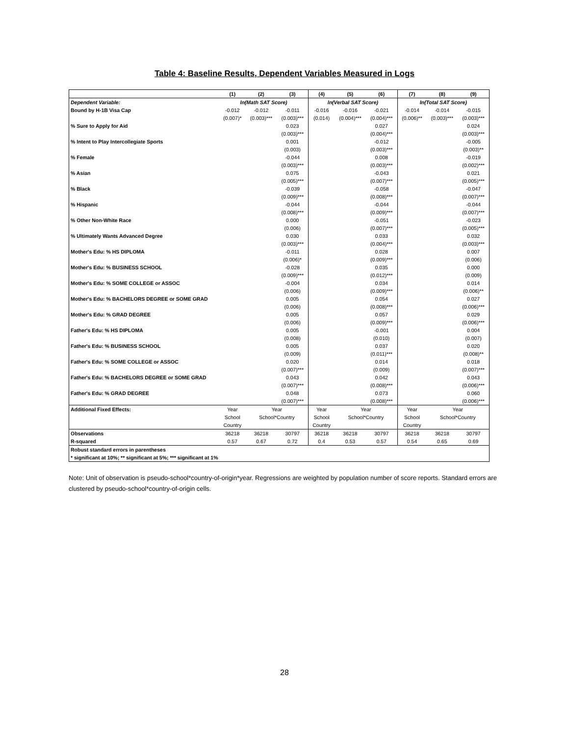Table 4: Baseline Results, Dependent Variables Measured in Logs
| | (1) | (2) | (3) | (4) | (5) | (6) | (7) | (8) | (9) |
| --- | --- | --- | --- | --- | --- | --- | --- | --- | --- |
| Dependent Variable: | ln(Math SAT Score) | | | ln(Verbal SAT Score) | | | ln(Total SAT Score) | | |
| Bound by H-1B Visa Cap | -0.012 | -0.012 | -0.011 | -0.016 | -0.016 | -0.021 | -0.014 | -0.014 | -0.015 |
| | (0.007)* | (0.003)*** | (0.003)*** | (0.014) | (0.004)*** | (0.004)*** | (0.006)** | (0.003)*** | (0.003)*** |
| % Sure to Apply for Aid | | | 0.023 | | | 0.027 | | | 0.024 |
| | | | (0.003)*** | | | (0.004)*** | | | (0.003)*** |
| % Intent to Play Intercollegiate Sports | | | 0.001 | | | -0.012 | | | -0.005 |
| | | | (0.003) | | | (0.003)*** | | | (0.003)** |
| % Female | | | -0.044 | | | 0.008 | | | -0.019 |
| | | | (0.003)*** | | | (0.003)*** | | | (0.002)*** |
| % Asian | | | 0.075 | | | -0.043 | | | 0.021 |
| | | | (0.005)*** | | | (0.007)*** | | | (0.005)*** |
| % Black | | | -0.039 | | | -0.058 | | | -0.047 |
| | | | (0.009)*** | | | (0.008)*** | | | (0.007)*** |
| % Hispanic | | | -0.044 | | | -0.044 | | | -0.044 |
| | | | (0.008)*** | | | (0.009)*** | | | (0.007)*** |
| % Other Non-White Race | | | 0.000 | | | -0.051 | | | -0.023 |
| | | | (0.006) | | | (0.007)*** | | | (0.005)*** |
| % Ultimately Wants Advanced Degree | | | 0.030 | | | 0.033 | | | 0.032 |
| | | | (0.003)*** | | | (0.004)*** | | | (0.003)*** |
| Mother's Edu: % HS DIPLOMA | | | -0.011 | | | 0.028 | | | 0.007 |
| | | | (0.006)* | | | (0.009)*** | | | (0.006) |
| Mother's Edu: % BUSINESS SCHOOL | | | -0.028 | | | 0.035 | | | 0.000 |
| | | | (0.009)*** | | | (0.012)*** | | | (0.009) |
| Mother's Edu: % SOME COLLEGE or ASSOC | | | -0.004 | | | 0.034 | | | 0.014 |
| | | | (0.006) | | | (0.009)*** | | | (0.006)** |
| Mother's Edu: % BACHELORS DEGREE or SOME GRAD | | | 0.005 | | | 0.054 | | | 0.027 |
| | | | (0.006) | | | (0.008)*** | | | (0.006)*** |
| Mother's Edu: % GRAD DEGREE | | | 0.005 | | | 0.057 | | | 0.029 |
| | | | (0.006) | | | (0.009)*** | | | (0.006)*** |
| Father's Edu: % HS DIPLOMA | | | 0.005 | | | -0.001 | | | 0.004 |
| | | | (0.008) | | | (0.010) | | | (0.007) |
| Father's Edu: % BUSINESS SCHOOL | | | 0.005 | | | 0.037 | | | 0.020 |
| | | | (0.009) | | | (0.011)*** | | | (0.008)** |
| Father's Edu: % SOME COLLEGE or ASSOC | | | 0.020 | | | 0.014 | | | 0.018 |
| | | | (0.007)*** | | | (0.009) | | | (0.007)*** |
| Father's Edu: % BACHELORS DEGREE or SOME GRAD | | | 0.043 | | | 0.042 | | | 0.043 |
| | | | (0.007)*** | | | (0.008)*** | | | (0.006)*** |
| Father's Edu: % GRAD DEGREE | | | 0.048 | | | 0.073 | | | 0.060 |
| | | | (0.007)*** | | | (0.008)*** | | | (0.006)*** |
| Additional Fixed Effects: | Year | Year | | Year | Year | | Year | Year | |
| | School | School*Country | | School | School*Country | | School | School*Country | |
| | Country | | | Country | | | Country | | |
| Observations | 36218 | 36218 | 30797 | 36218 | 36218 | 30797 | 36218 | 36218 | 30797 |
| R-squared | 0.57 | 0.67 | 0.72 | 0.4 | 0.53 | 0.57 | 0.54 | 0.65 | 0.69 |
| Robust standard errors in parentheses | | | | | | | | | |
| * significant at 10%; ** significant at 5%; *** significant at 1% | | | | | | | | | |
Note: Unit of observation is pseudo-school*country-of-origin*year. Regressions are weighted by population number of score reports. Standard errors are clustered by pseudo-school*country-of-origin cells.
28